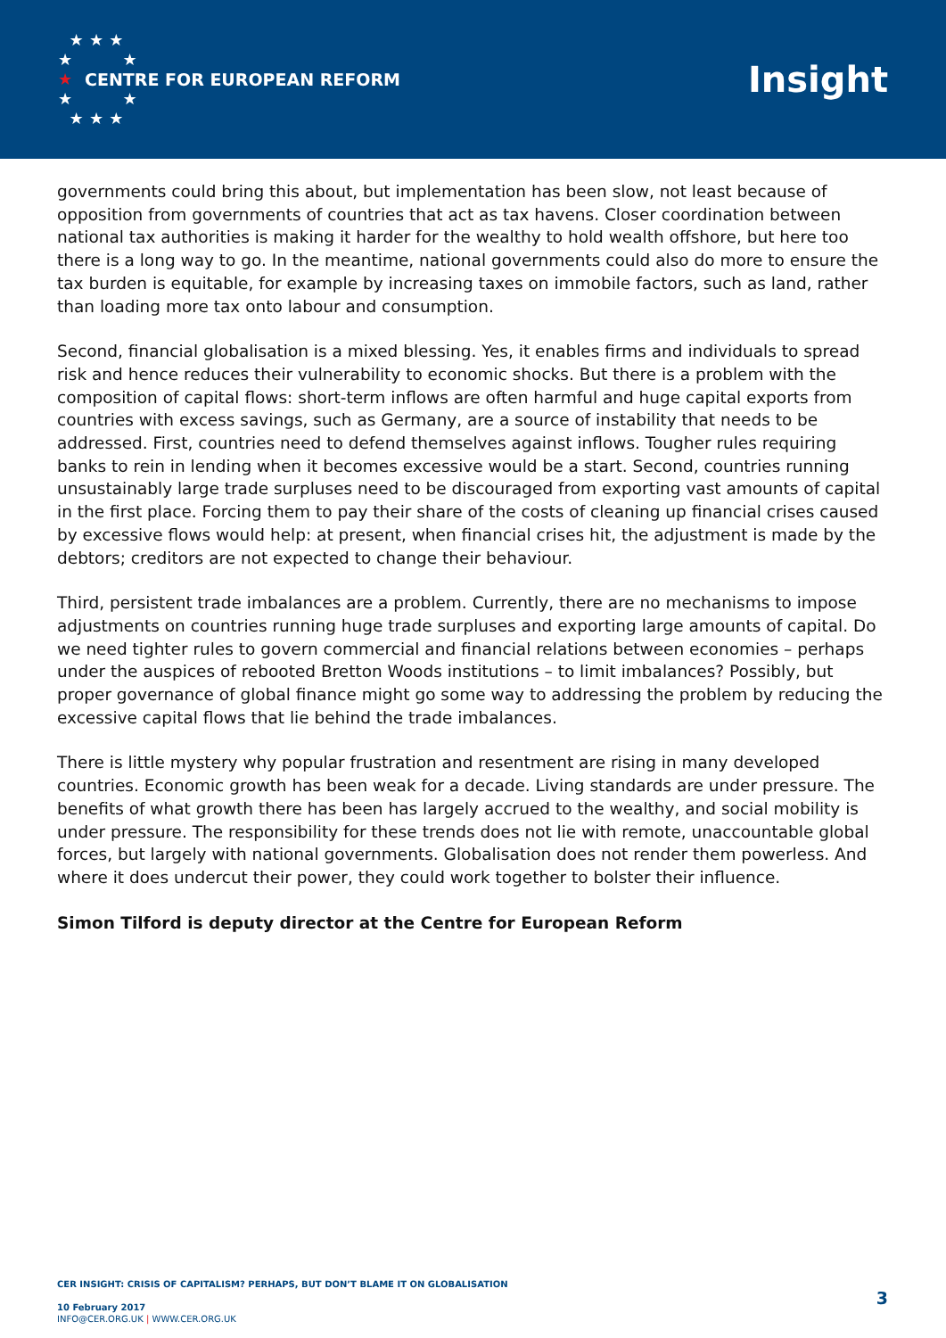★ ★ ★
★ ★
★
★ ★
★ ★ ★
CENTRE FOR EUROPEAN REFORM
Insight
governments could bring this about, but implementation has been slow, not least because of opposition from governments of countries that act as tax havens. Closer coordination between national tax authorities is making it harder for the wealthy to hold wealth offshore, but here too there is a long way to go. In the meantime, national governments could also do more to ensure the tax burden is equitable, for example by increasing taxes on immobile factors, such as land, rather than loading more tax onto labour and consumption.
Second, financial globalisation is a mixed blessing. Yes, it enables firms and individuals to spread risk and hence reduces their vulnerability to economic shocks. But there is a problem with the composition of capital flows: short-term inflows are often harmful and huge capital exports from countries with excess savings, such as Germany, are a source of instability that needs to be addressed. First, countries need to defend themselves against inflows. Tougher rules requiring banks to rein in lending when it becomes excessive would be a start. Second, countries running unsustainably large trade surpluses need to be discouraged from exporting vast amounts of capital in the first place. Forcing them to pay their share of the costs of cleaning up financial crises caused by excessive flows would help: at present, when financial crises hit, the adjustment is made by the debtors; creditors are not expected to change their behaviour.
Third, persistent trade imbalances are a problem. Currently, there are no mechanisms to impose adjustments on countries running huge trade surpluses and exporting large amounts of capital. Do we need tighter rules to govern commercial and financial relations between economies – perhaps under the auspices of rebooted Bretton Woods institutions – to limit imbalances? Possibly, but proper governance of global finance might go some way to addressing the problem by reducing the excessive capital flows that lie behind the trade imbalances.
There is little mystery why popular frustration and resentment are rising in many developed countries. Economic growth has been weak for a decade. Living standards are under pressure. The benefits of what growth there has been has largely accrued to the wealthy, and social mobility is under pressure. The responsibility for these trends does not lie with remote, unaccountable global forces, but largely with national governments. Globalisation does not render them powerless. And where it does undercut their power, they could work together to bolster their influence.
Simon Tilford is deputy director at the Centre for European Reform
CER INSIGHT: CRISIS OF CAPITALISM? PERHAPS, BUT DON’T BLAME IT ON GLOBALISATION
10 February 2017
INFO@CER.ORG.UK | WWW.CER.ORG.UK
3